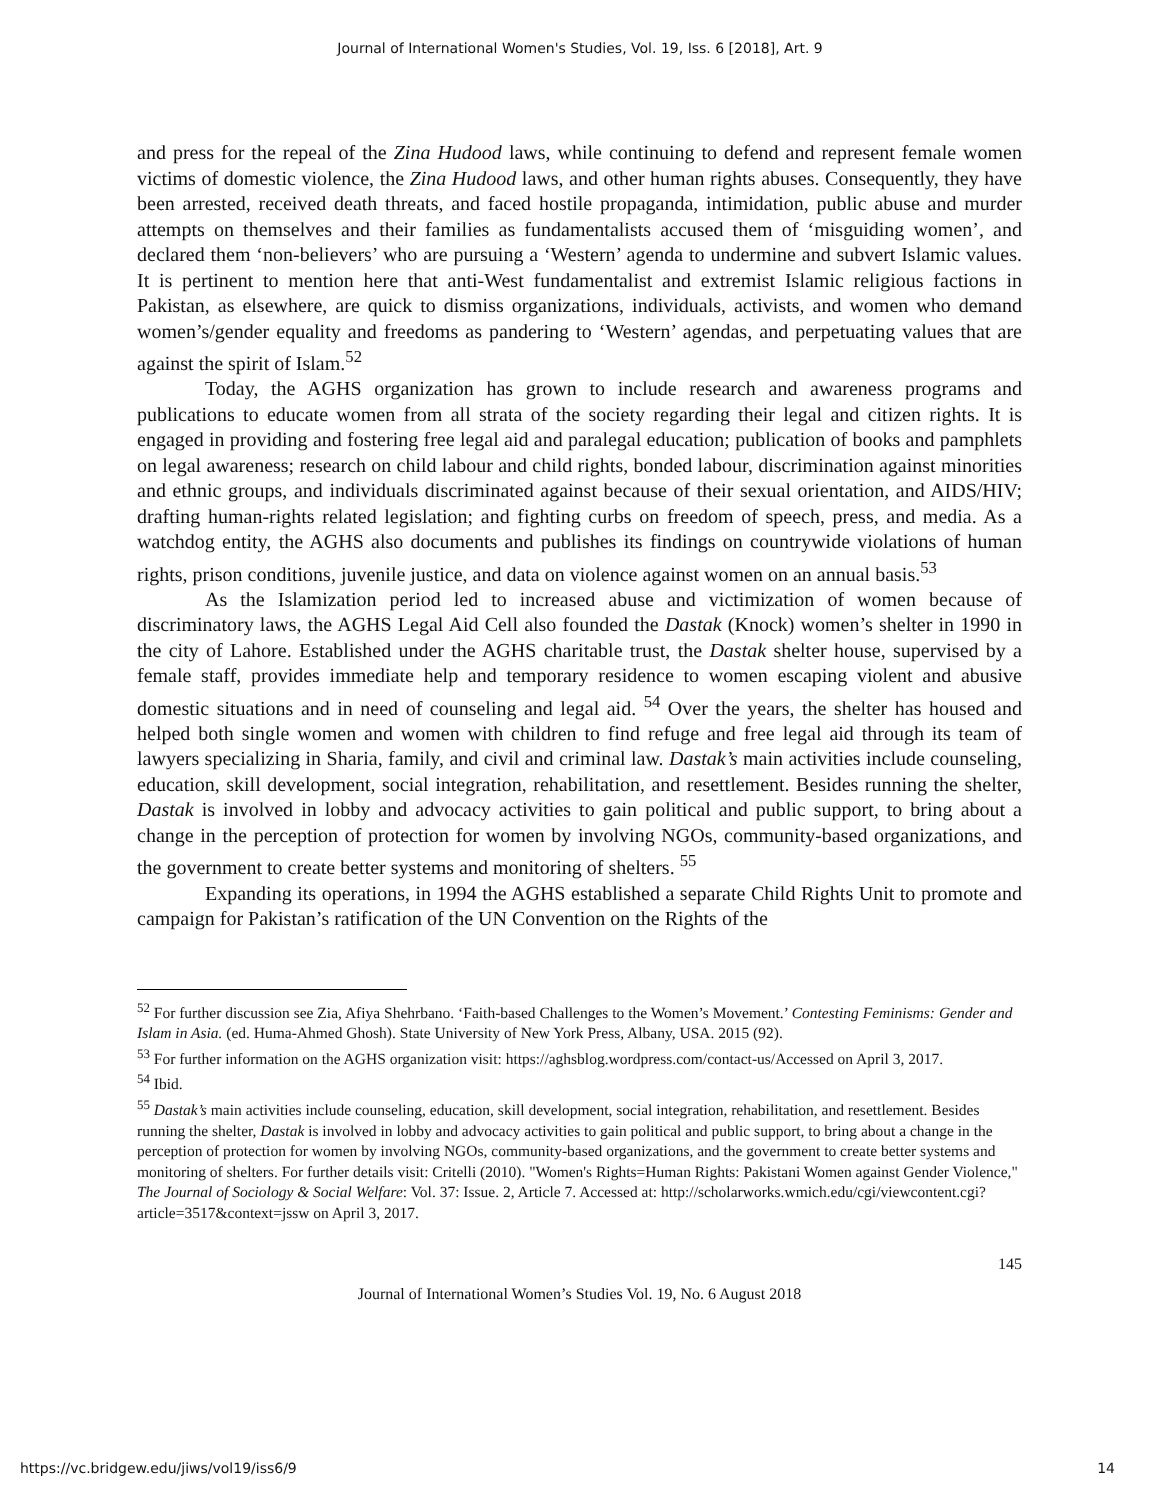Journal of International Women's Studies, Vol. 19, Iss. 6 [2018], Art. 9
and press for the repeal of the Zina Hudood laws, while continuing to defend and represent female women victims of domestic violence, the Zina Hudood laws, and other human rights abuses. Consequently, they have been arrested, received death threats, and faced hostile propaganda, intimidation, public abuse and murder attempts on themselves and their families as fundamentalists accused them of ‘misguiding women’, and declared them ‘non-believers’ who are pursuing a ‘Western’ agenda to undermine and subvert Islamic values. It is pertinent to mention here that anti-West fundamentalist and extremist Islamic religious factions in Pakistan, as elsewhere, are quick to dismiss organizations, individuals, activists, and women who demand women’s/gender equality and freedoms as pandering to ‘Western’ agendas, and perpetuating values that are against the spirit of Islam.<sup>52</sup>
Today, the AGHS organization has grown to include research and awareness programs and publications to educate women from all strata of the society regarding their legal and citizen rights. It is engaged in providing and fostering free legal aid and paralegal education; publication of books and pamphlets on legal awareness; research on child labour and child rights, bonded labour, discrimination against minorities and ethnic groups, and individuals discriminated against because of their sexual orientation, and AIDS/HIV; drafting human-rights related legislation; and fighting curbs on freedom of speech, press, and media. As a watchdog entity, the AGHS also documents and publishes its findings on countrywide violations of human rights, prison conditions, juvenile justice, and data on violence against women on an annual basis.<sup>53</sup>
As the Islamization period led to increased abuse and victimization of women because of discriminatory laws, the AGHS Legal Aid Cell also founded the Dastak (Knock) women’s shelter in 1990 in the city of Lahore. Established under the AGHS charitable trust, the Dastak shelter house, supervised by a female staff, provides immediate help and temporary residence to women escaping violent and abusive domestic situations and in need of counseling and legal aid. <sup>54</sup> Over the years, the shelter has housed and helped both single women and women with children to find refuge and free legal aid through its team of lawyers specializing in Sharia, family, and civil and criminal law. Dastak’s main activities include counseling, education, skill development, social integration, rehabilitation, and resettlement. Besides running the shelter, Dastak is involved in lobby and advocacy activities to gain political and public support, to bring about a change in the perception of protection for women by involving NGOs, community-based organizations, and the government to create better systems and monitoring of shelters. <sup>55</sup>
Expanding its operations, in 1994 the AGHS established a separate Child Rights Unit to promote and campaign for Pakistan’s ratification of the UN Convention on the Rights of the
<sup>52</sup> For further discussion see Zia, Afiya Shehrbano. ‘Faith-based Challenges to the Women’s Movement.’ Contesting Feminisms: Gender and Islam in Asia. (ed. Huma-Ahmed Ghosh). State University of New York Press, Albany, USA. 2015 (92).
<sup>53</sup> For further information on the AGHS organization visit: https://aghsblog.wordpress.com/contact-us/Accessed on April 3, 2017.
<sup>54</sup> Ibid.
<sup>55</sup> Dastak’s main activities include counseling, education, skill development, social integration, rehabilitation, and resettlement. Besides running the shelter, Dastak is involved in lobby and advocacy activities to gain political and public support, to bring about a change in the perception of protection for women by involving NGOs, community-based organizations, and the government to create better systems and monitoring of shelters. For further details visit: Critelli (2010). "Women's Rights=Human Rights: Pakistani Women against Gender Violence," The Journal of Sociology & Social Welfare: Vol. 37: Issue. 2, Article 7. Accessed at: http://scholarworks.wmich.edu/cgi/viewcontent.cgi?article=3517&context=jssw on April 3, 2017.
145
Journal of International Women’s Studies Vol. 19, No. 6 August 2018
https://vc.bridgew.edu/jiws/vol19/iss6/9 14